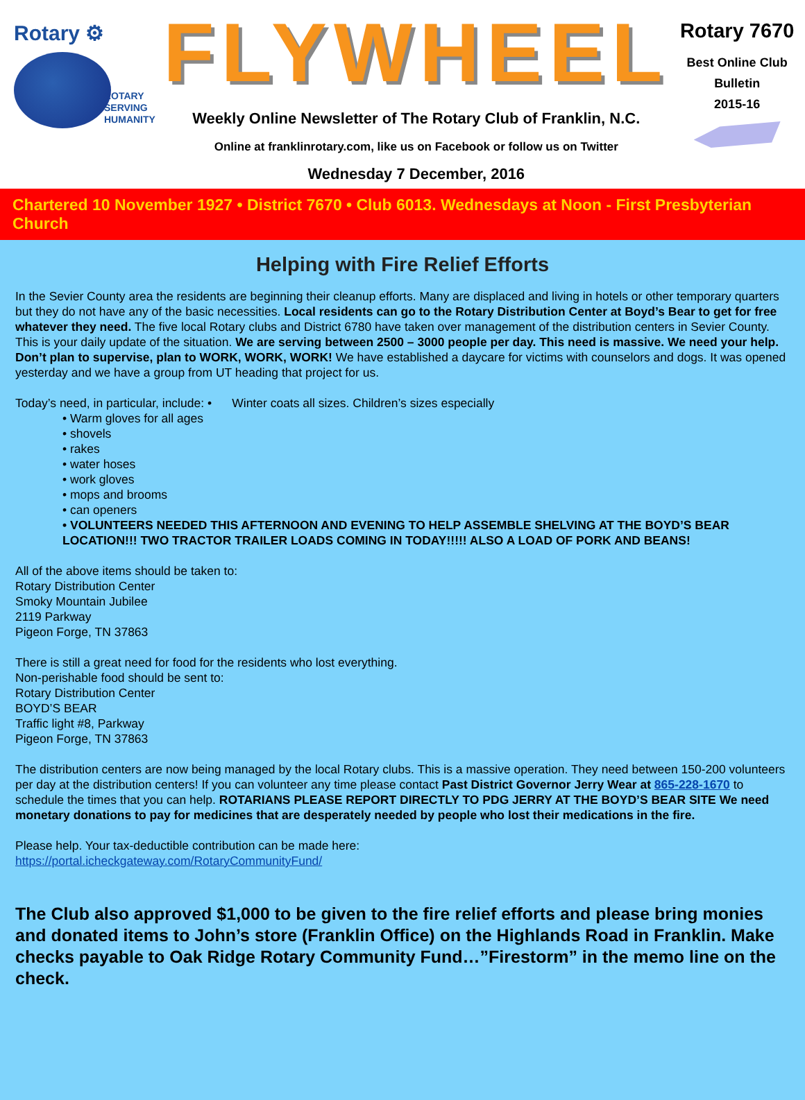Rotary ⚙
ROTARY
SERVING
HUMANITY
FLYWHEEL
Weekly Online Newsletter of The Rotary Club of Franklin, N.C.
Online at franklinrotary.com, like us on Facebook or follow us on Twitter
Wednesday 7 December, 2016
Rotary 7670
Best Online Club
Bulletin
2015-16
Chartered 10 November 1927 • District 7670 • Club 6013. Wednesdays at Noon - First Presbyterian Church
Helping with Fire Relief Efforts
In the Sevier County area the residents are beginning their cleanup efforts. Many are displaced and living in hotels or other temporary quarters but they do not have any of the basic necessities. Local residents can go to the Rotary Distribution Center at Boyd’s Bear to get for free whatever they need. The five local Rotary clubs and District 6780 have taken over management of the distribution centers in Sevier County. This is your daily update of the situation. We are serving between 2500 – 3000 people per day. This need is massive. We need your help. Don’t plan to supervise, plan to WORK, WORK, WORK! We have established a daycare for victims with counselors and dogs. It was opened yesterday and we have a group from UT heading that project for us.
Today’s need, in particular, include: • Winter coats all sizes. Children’s sizes especially
• Warm gloves for all ages
• shovels
• rakes
• water hoses
• work gloves
• mops and brooms
• can openers
• VOLUNTEERS NEEDED THIS AFTERNOON AND EVENING TO HELP ASSEMBLE SHELVING AT THE BOYD’S BEAR LOCATION!!! TWO TRACTOR TRAILER LOADS COMING IN TODAY!!!!! ALSO A LOAD OF PORK AND BEANS!
All of the above items should be taken to:
Rotary Distribution Center
Smoky Mountain Jubilee
2119 Parkway
Pigeon Forge, TN 37863
There is still a great need for food for the residents who lost everything.
Non-perishable food should be sent to:
Rotary Distribution Center
BOYD’S BEAR
Traffic light #8, Parkway
Pigeon Forge, TN 37863
The distribution centers are now being managed by the local Rotary clubs. This is a massive operation. They need between 150-200 volunteers per day at the distribution centers! If you can volunteer any time please contact Past District Governor Jerry Wear at 865-228-1670 to schedule the times that you can help. ROTARIANS PLEASE REPORT DIRECTLY TO PDG JERRY AT THE BOYD’S BEAR SITE We need monetary donations to pay for medicines that are desperately needed by people who lost their medications in the fire.
Please help. Your tax-deductible contribution can be made here:
https://portal.icheckgateway.com/RotaryCommunityFund/
The Club also approved $1,000 to be given to the fire relief efforts and please bring monies and donated items to John’s store (Franklin Office) on the Highlands Road in Franklin. Make checks payable to Oak Ridge Rotary Community Fund…”Firestorm” in the memo line on the check.